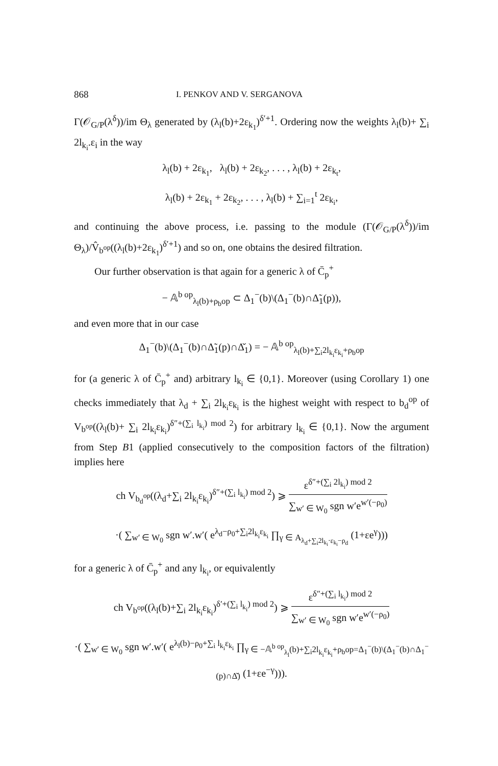868 I. PENKOV AND V. SERGANOVA
Γ(𝒪<sub>G/P</sub>(λ<sup>δ</sup>))/im Θ<sub>λ</sub> generated by (λ<sub>l</sub>(b)+2ε<sub>k<sub>1</sub></sub>)<sup>δ′+1</sup>. Ordering now the weights λ<sub>l</sub>(b)+ ∑<sub>i</sub> 2l<sub>k<sub>i</sub></sub>.ε<sub>i</sub> in the way
λ<sub>l</sub>(b) + 2ε<sub>k<sub>1</sub></sub>, λ<sub>l</sub>(b) + 2ε<sub>k<sub>2</sub></sub>, . . . , λ<sub>l</sub>(b) + 2ε<sub>k<sub>t</sub></sub>,
λ<sub>l</sub>(b) + 2ε<sub>k<sub>1</sub></sub> + 2ε<sub>k<sub>2</sub></sub>, . . . , λ<sub>l</sub>(b) + ∑<sub>i=1</sub><sup>t</sup> 2ε<sub>k<sub>i</sub></sub>,
and continuing the above process, i.e. passing to the module (Γ(𝒪<sub>G/P</sub>(λ<sup>δ</sup>))/im Θ<sub>λ</sub>)/V̂<sub>b<sup>op</sup></sub>((λ<sub>l</sub>(b)+2ε<sub>k<sub>1</sub></sub>)<sup>δ′+1</sup>) and so on, one obtains the desired filtration.
Our further observation is that again for a generic λ of C̄<sub>p</sub><sup>+</sup>
− 𝔸<sup>b op</sup><sub>λ<sub>l</sub>(b)+ρ<sub>b</sub>op</sub> ⊂ Δ<sub>1</sub><sup>−</sup>(b)\(Δ<sub>1</sub><sup>−</sup>(b)∩Δ̃<sub>1</sub>(p)),
and even more that in our case
Δ<sub>1</sub><sup>−</sup>(b)\(Δ<sub>1</sub><sup>−</sup>(b)∩Δ̃<sub>1</sub>(p)∩Δ̌<sub>1</sub>) = − 𝔸<sup>b op</sup><sub>λ<sub>l</sub>(b)+∑<sub>i</sub>2l<sub>k<sub>i</sub></sub>ε<sub>k<sub>i</sub></sub>+ρ<sub>b</sub>op</sub>
for (a generic λ of C̄<sub>p</sub><sup>+</sup> and) arbitrary l<sub>k<sub>i</sub></sub> ∈ {0,1}. Moreover (using Corollary 1) one checks immediately that λ<sub>d</sub> + ∑<sub>i</sub> 2l<sub>k<sub>i</sub></sub>ε<sub>k<sub>i</sub></sub> is the highest weight with respect to b<sub>d</sub><sup>op</sup> of V<sub>b<sup>op</sup></sub>((λ<sub>l</sub>(b)+ ∑<sub>i</sub> 2l<sub>k<sub>i</sub></sub>ε<sub>k<sub>i</sub></sub>)<sup>δ″+(∑<sub>i</sub> l<sub>k<sub>i</sub></sub>) mod 2</sup>) for arbitrary l<sub>k<sub>i</sub></sub> ∈ {0,1}. Now the argument from Step B1 (applied consecutively to the composition factors of the filtration) implies here
ch V<sub>b<sub>d</sub><sup>op</sup></sub>((λ<sub>d</sub>+∑<sub>i</sub> 2l<sub>k<sub>i</sub></sub>ε<sub>k<sub>i</sub></sub>)<sup>δ″+(∑<sub>i</sub> l<sub>k<sub>i</sub></sub>) mod 2</sup>) ⩾
ε<sup>δ″+(∑<sub>i</sub> 2l<sub>k<sub>i</sub></sub>) mod 2</sup>
∑<sub>w′ ∈ W<sub>0</sub></sub> sgn w′e<sup>w′(−ρ<sub>0</sub>)</sup>
·( ∑<sub>w′ ∈ W<sub>0</sub></sub> sgn w′.w′( e<sup>λ<sub>d</sub>−ρ<sub>0</sub>+∑<sub>i</sub>2l<sub>k<sub>i</sub></sub>ε<sub>k<sub>i</sub></sub></sup> ∏<sub>γ ∈ A<sub>λ<sub>d</sub>+∑<sub>i</sub>2l<sub>k<sub>i</sub></sub>·ε<sub>k<sub>i</sub></sub>−ρ<sub>d</sub></sub></sub> (1+εe<sup>γ</sup>)))
for a generic λ of C̄<sub>p</sub><sup>+</sup> and any l<sub>k<sub>i</sub></sub>, or equivalently
ch V<sub>b<sup>op</sup></sub>((λ<sub>l</sub>(b)+∑<sub>i</sub> 2l<sub>k<sub>i</sub></sub>ε<sub>k<sub>i</sub></sub>)<sup>δ′+(∑<sub>i</sub> l<sub>k<sub>i</sub></sub>) mod 2</sup>) ⩾
ε<sup>δ″+(∑<sub>i</sub> l<sub>k<sub>i</sub></sub>) mod 2</sup>
∑<sub>w′ ∈ W<sub>0</sub></sub> sgn w′e<sup>w′(−ρ<sub>0</sub>)</sup>
·( ∑<sub>w′ ∈ W<sub>0</sub></sub> sgn w′.w′( e<sup>λ<sub>l</sub>(b)−ρ<sub>0</sub>+∑<sub>i</sub> l<sub>k<sub>i</sub></sub>ε<sub>k<sub>i</sub></sub></sup> ∏<sub>γ ∈ −𝔸<sup>b op</sup><sub>λ<sub>l</sub></sub>(b)+∑<sub>i</sub>2l<sub>k<sub>i</sub></sub>ε<sub>k<sub>i</sub></sub>+ρ<sub>b</sub>op=Δ<sub>1</sub><sup>−</sup>(b)\(Δ<sub>1</sub><sup>−</sup>(b)∩Δ<sub>1</sub><sup>−</sup>(p)∩Δ̌)</sub> (1+εe<sup>−γ</sup>))).